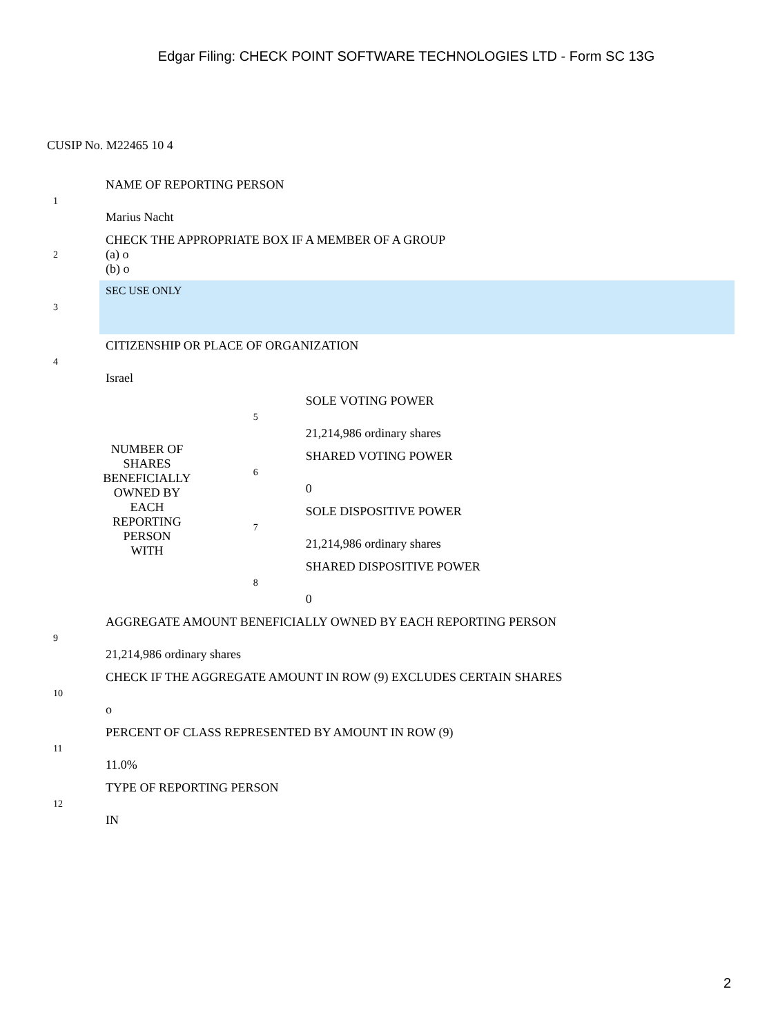Edgar Filing: CHECK POINT SOFTWARE TECHNOLOGIES LTD - Form SC 13G
CUSIP No. M22465 10 4
| 1 | NAME OF REPORTING PERSON Marius Nacht | | |
| 2 | CHECK THE APPROPRIATE BOX IF A MEMBER OF A GROUP (a) o (b) o | | |
| 3 | SEC USE ONLY | | |
| 4 | CITIZENSHIP OR PLACE OF ORGANIZATION Israel | | |
| NUMBER OF SHARES BENEFICIALLY OWNED BY EACH REPORTING PERSON WITH | | 5 | SOLE VOTING POWER 21,214,986 ordinary shares |
| | | 6 | SHARED VOTING POWER 0 |
| | | 7 | SOLE DISPOSITIVE POWER 21,214,986 ordinary shares |
| | | 8 | SHARED DISPOSITIVE POWER 0 |
| 9 | AGGREGATE AMOUNT BENEFICIALLY OWNED BY EACH REPORTING PERSON 21,214,986 ordinary shares | | |
| 10 | CHECK IF THE AGGREGATE AMOUNT IN ROW (9) EXCLUDES CERTAIN SHARES o | | |
| 11 | PERCENT OF CLASS REPRESENTED BY AMOUNT IN ROW (9) 11.0% | | |
| 12 | TYPE OF REPORTING PERSON IN | | |
2